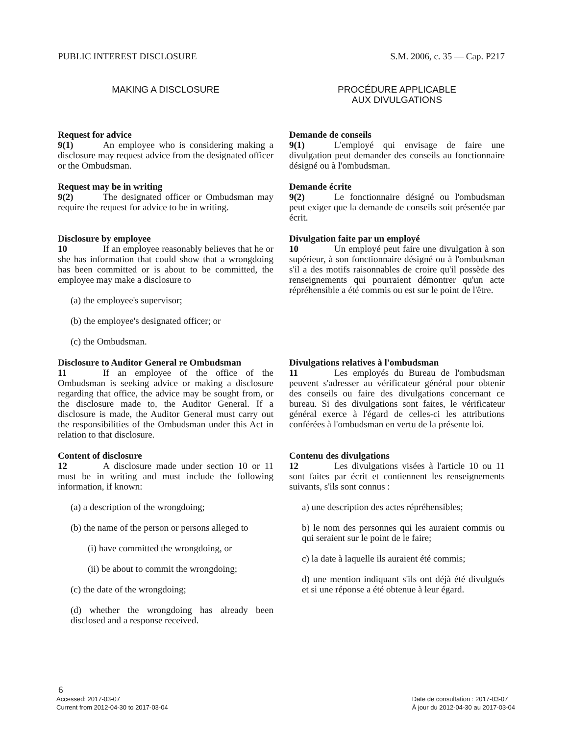PUBLIC INTEREST DISCLOSURE S.M. 2006, c. 35 — Cap. P217
MAKING A DISCLOSURE PROCÉDURE APPLICABLE
AUX DIVULGATIONS
Request for advice
9(1) An employee who is considering making a disclosure may request advice from the designated officer or the Ombudsman.
Demande de conseils
9(1) L'employé qui envisage de faire une divulgation peut demander des conseils au fonctionnaire désigné ou à l'ombudsman.
Request may be in writing
9(2) The designated officer or Ombudsman may require the request for advice to be in writing.
Demande écrite
9(2) Le fonctionnaire désigné ou l'ombudsman peut exiger que la demande de conseils soit présentée par écrit.
Disclosure by employee
10 If an employee reasonably believes that he or she has information that could show that a wrongdoing has been committed or is about to be committed, the employee may make a disclosure to
(a) the employee's supervisor;
(b) the employee's designated officer; or
(c) the Ombudsman.
Divulgation faite par un employé
10 Un employé peut faire une divulgation à son supérieur, à son fonctionnaire désigné ou à l'ombudsman s'il a des motifs raisonnables de croire qu'il possède des renseignements qui pourraient démontrer qu'un acte répréhensible a été commis ou est sur le point de l'être.
Disclosure to Auditor General re Ombudsman
11 If an employee of the office of the Ombudsman is seeking advice or making a disclosure regarding that office, the advice may be sought from, or the disclosure made to, the Auditor General. If a disclosure is made, the Auditor General must carry out the responsibilities of the Ombudsman under this Act in relation to that disclosure.
Divulgations relatives à l'ombudsman
11 Les employés du Bureau de l'ombudsman peuvent s'adresser au vérificateur général pour obtenir des conseils ou faire des divulgations concernant ce bureau. Si des divulgations sont faites, le vérificateur général exerce à l'égard de celles-ci les attributions conférées à l'ombudsman en vertu de la présente loi.
Content of disclosure
12 A disclosure made under section 10 or 11 must be in writing and must include the following information, if known:
(a) a description of the wrongdoing;
(b) the name of the person or persons alleged to
(i) have committed the wrongdoing, or
(ii) be about to commit the wrongdoing;
(c) the date of the wrongdoing;
(d) whether the wrongdoing has already been disclosed and a response received.
Contenu des divulgations
12 Les divulgations visées à l'article 10 ou 11 sont faites par écrit et contiennent les renseignements suivants, s'ils sont connus :
a) une description des actes répréhensibles;
b) le nom des personnes qui les auraient commis ou qui seraient sur le point de le faire;
c) la date à laquelle ils auraient été commis;
d) une mention indiquant s'ils ont déjà été divulgués et si une réponse a été obtenue à leur égard.
6
Accessed: 2017-03-07
Current from 2012-04-30 to 2017-03-04
Date de consultation : 2017-03-07
À jour du 2012-04-30 au 2017-03-04